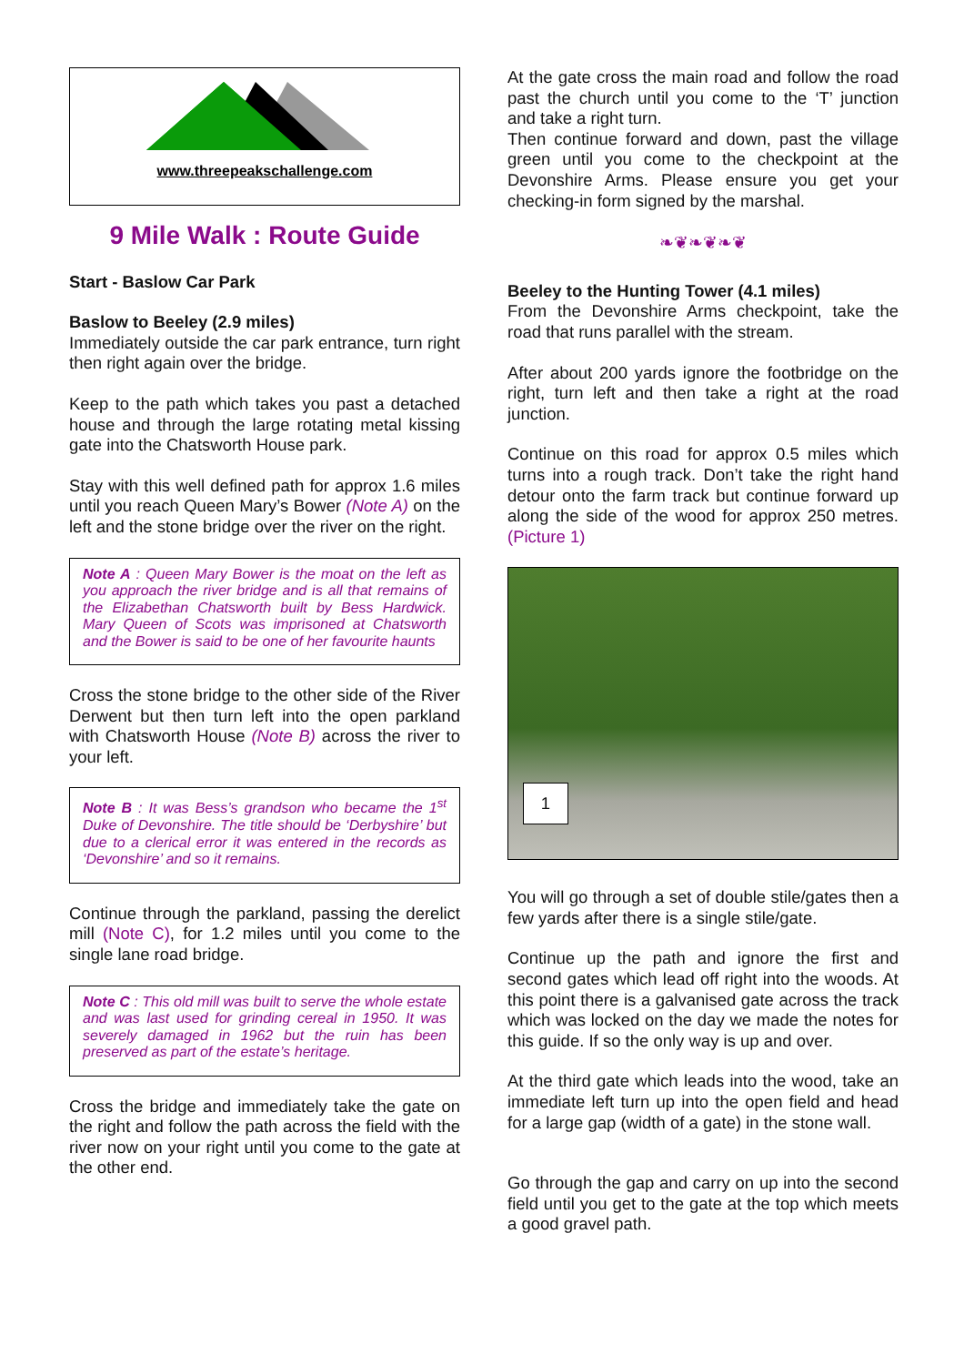www.threepeakschallenge.com
9 Mile Walk : Route Guide
Start - Baslow Car Park
Baslow to Beeley (2.9 miles)
Immediately outside the car park entrance, turn right then right again over the bridge.
Keep to the path which takes you past a detached house and through the large rotating metal kissing gate into the Chatsworth House park.
Stay with this well defined path for approx 1.6 miles until you reach Queen Mary’s Bower (Note A) on the left and the stone bridge over the river on the right.
Note A : Queen Mary Bower is the moat on the left as you approach the river bridge and is all that remains of the Elizabethan Chatsworth built by Bess Hardwick. Mary Queen of Scots was imprisoned at Chatsworth and the Bower is said to be one of her favourite haunts
Cross the stone bridge to the other side of the River Derwent but then turn left into the open parkland with Chatsworth House (Note B) across the river to your left.
Note B : It was Bess’s grandson who became the 1<sup>st</sup> Duke of Devonshire. The title should be ‘Derbyshire’ but due to a clerical error it was entered in the records as ‘Devonshire’ and so it remains.
Continue through the parkland, passing the derelict mill (Note C), for 1.2 miles until you come to the single lane road bridge.
Note C : This old mill was built to serve the whole estate and was last used for grinding cereal in 1950. It was severely damaged in 1962 but the ruin has been preserved as part of the estate’s heritage.
Cross the bridge and immediately take the gate on the right and follow the path across the field with the river now on your right until you come to the gate at the other end.
At the gate cross the main road and follow the road past the church until you come to the ‘T’ junction and take a right turn.
Then continue forward and down, past the village green until you come to the checkpoint at the Devonshire Arms. Please ensure you get your checking-in form signed by the marshal.
❧❦❧❦❧❦
Beeley to the Hunting Tower (4.1 miles)
From the Devonshire Arms checkpoint, take the road that runs parallel with the stream.
After about 200 yards ignore the footbridge on the right, turn left and then take a right at the road junction.
Continue on this road for approx 0.5 miles which turns into a rough track. Don’t take the right hand detour onto the farm track but continue forward up along the side of the wood for approx 250 metres. (Picture 1)
1
You will go through a set of double stile/gates then a few yards after there is a single stile/gate.
Continue up the path and ignore the first and second gates which lead off right into the woods. At this point there is a galvanised gate across the track which was locked on the day we made the notes for this guide. If so the only way is up and over.
At the third gate which leads into the wood, take an immediate left turn up into the open field and head for a large gap (width of a gate) in the stone wall.
Go through the gap and carry on up into the second field until you get to the gate at the top which meets a good gravel path.